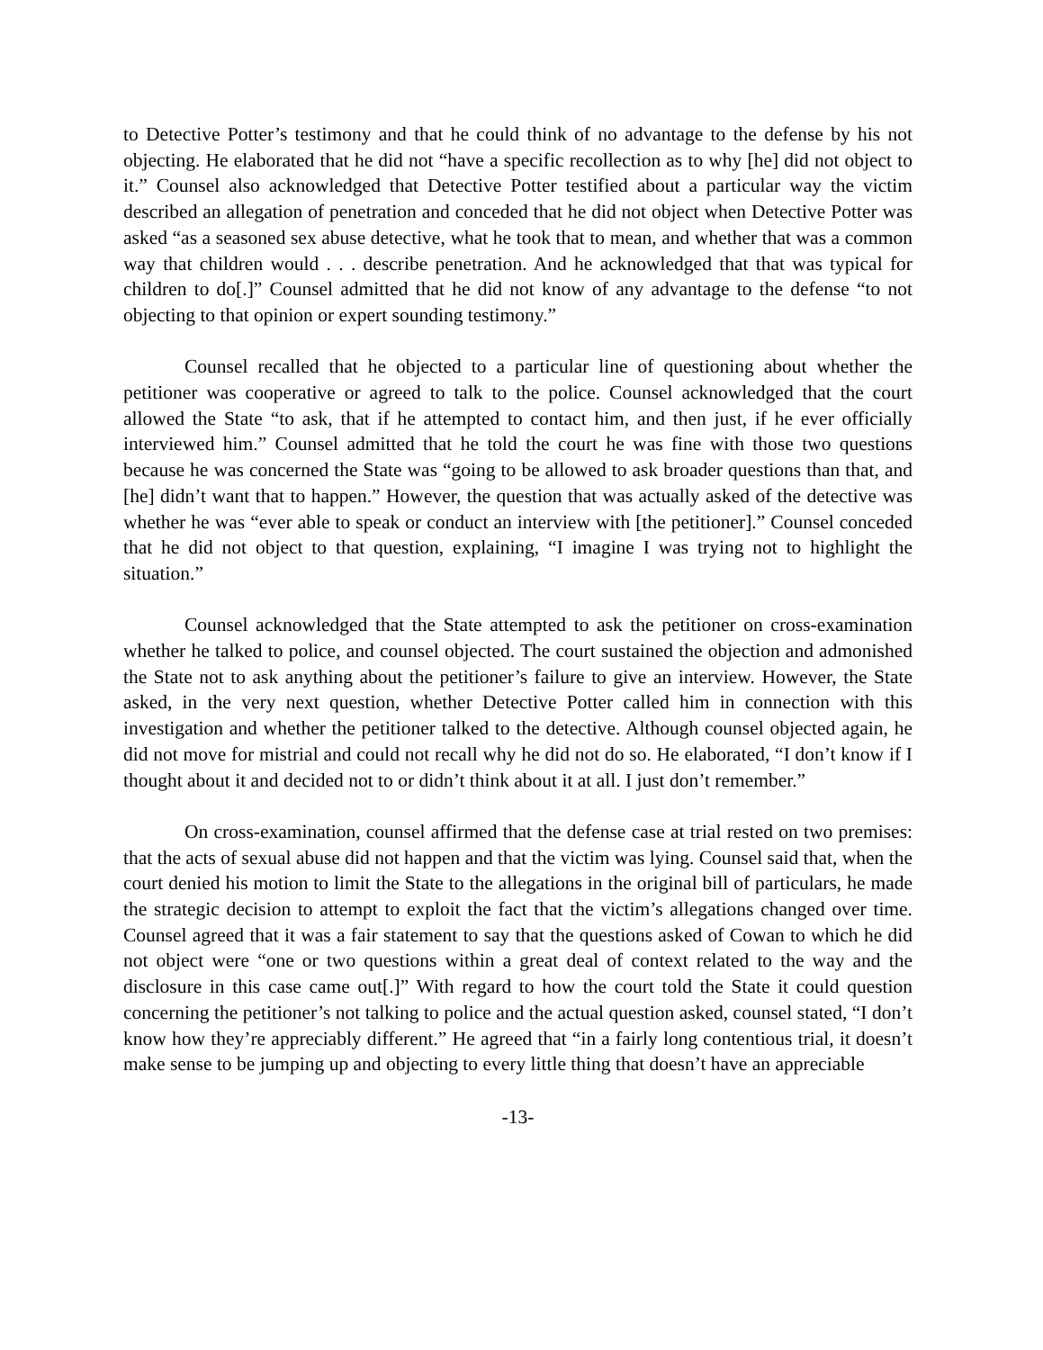to Detective Potter’s testimony and that he could think of no advantage to the defense by his not objecting. He elaborated that he did not “have a specific recollection as to why [he] did not object to it.” Counsel also acknowledged that Detective Potter testified about a particular way the victim described an allegation of penetration and conceded that he did not object when Detective Potter was asked “as a seasoned sex abuse detective, what he took that to mean, and whether that was a common way that children would . . . describe penetration. And he acknowledged that that was typical for children to do[.]” Counsel admitted that he did not know of any advantage to the defense “to not objecting to that opinion or expert sounding testimony.”
Counsel recalled that he objected to a particular line of questioning about whether the petitioner was cooperative or agreed to talk to the police. Counsel acknowledged that the court allowed the State “to ask, that if he attempted to contact him, and then just, if he ever officially interviewed him.” Counsel admitted that he told the court he was fine with those two questions because he was concerned the State was “going to be allowed to ask broader questions than that, and [he] didn’t want that to happen.” However, the question that was actually asked of the detective was whether he was “ever able to speak or conduct an interview with [the petitioner].” Counsel conceded that he did not object to that question, explaining, “I imagine I was trying not to highlight the situation.”
Counsel acknowledged that the State attempted to ask the petitioner on cross-examination whether he talked to police, and counsel objected. The court sustained the objection and admonished the State not to ask anything about the petitioner’s failure to give an interview. However, the State asked, in the very next question, whether Detective Potter called him in connection with this investigation and whether the petitioner talked to the detective. Although counsel objected again, he did not move for mistrial and could not recall why he did not do so. He elaborated, “I don’t know if I thought about it and decided not to or didn’t think about it at all. I just don’t remember.”
On cross-examination, counsel affirmed that the defense case at trial rested on two premises: that the acts of sexual abuse did not happen and that the victim was lying. Counsel said that, when the court denied his motion to limit the State to the allegations in the original bill of particulars, he made the strategic decision to attempt to exploit the fact that the victim’s allegations changed over time. Counsel agreed that it was a fair statement to say that the questions asked of Cowan to which he did not object were “one or two questions within a great deal of context related to the way and the disclosure in this case came out[.]” With regard to how the court told the State it could question concerning the petitioner’s not talking to police and the actual question asked, counsel stated, “I don’t know how they’re appreciably different.” He agreed that “in a fairly long contentious trial, it doesn’t make sense to be jumping up and objecting to every little thing that doesn’t have an appreciable
-13-